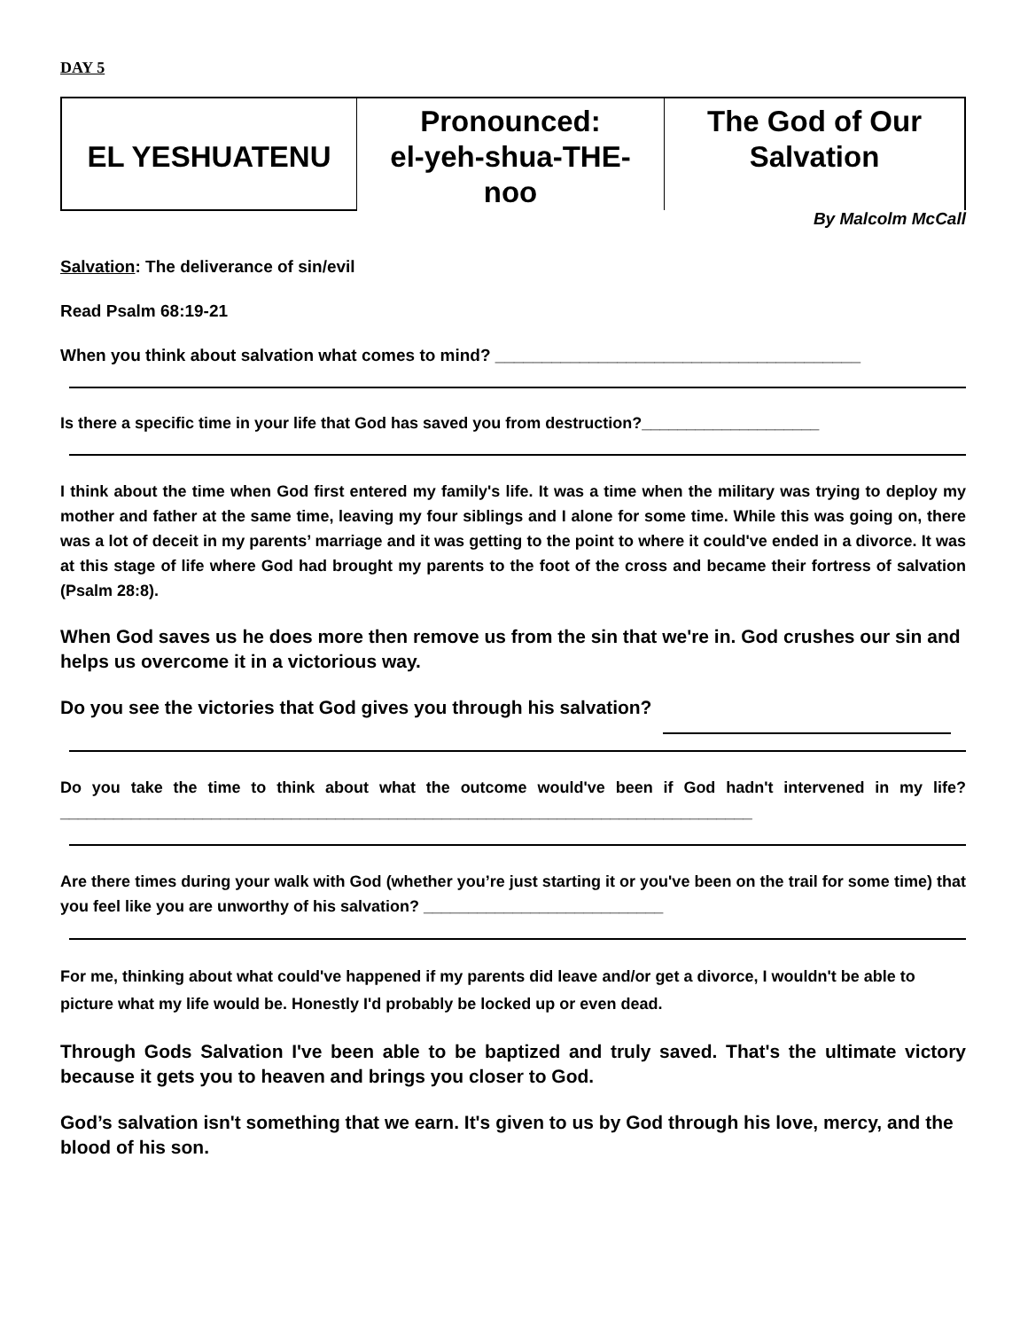DAY 5
| EL YESHUATENU | Pronounced: el-yeh-shua-THE-noo | The God of Our Salvation |
By Malcolm McCall
Salvation: The deliverance of sin/evil
Read Psalm 68:19-21
When you think about salvation what comes to mind? _______________________________________
Is there a specific time in your life that God has saved you from destruction?____________________
I think about the time when God first entered my family's life. It was a time when the military was trying to deploy my mother and father at the same time, leaving my four siblings and I alone for some time. While this was going on, there was a lot of deceit in my parents’ marriage and it was getting to the point to where it could've ended in a divorce. It was at this stage of life where God had brought my parents to the foot of the cross and became their fortress of salvation (Psalm 28:8).
When God saves us he does more then remove us from the sin that we're in. God crushes our sin and helps us overcome it in a victorious way.
Do you see the victories that God gives you through his salvation?
Do you take the time to think about what the outcome would've been if God hadn't intervened in my life? ______________________________________________________________________________
Are there times during your walk with God (whether you’re just starting it or you've been on the trail for some time) that you feel like you are unworthy of his salvation? ___________________________
For me, thinking about what could've happened if my parents did leave and/or get a divorce, I wouldn't be able to picture what my life would be. Honestly I'd probably be locked up or even dead.
Through Gods Salvation I've been able to be baptized and truly saved. That's the ultimate victory because it gets you to heaven and brings you closer to God.
God’s salvation isn't something that we earn. It's given to us by God through his love, mercy, and the blood of his son.